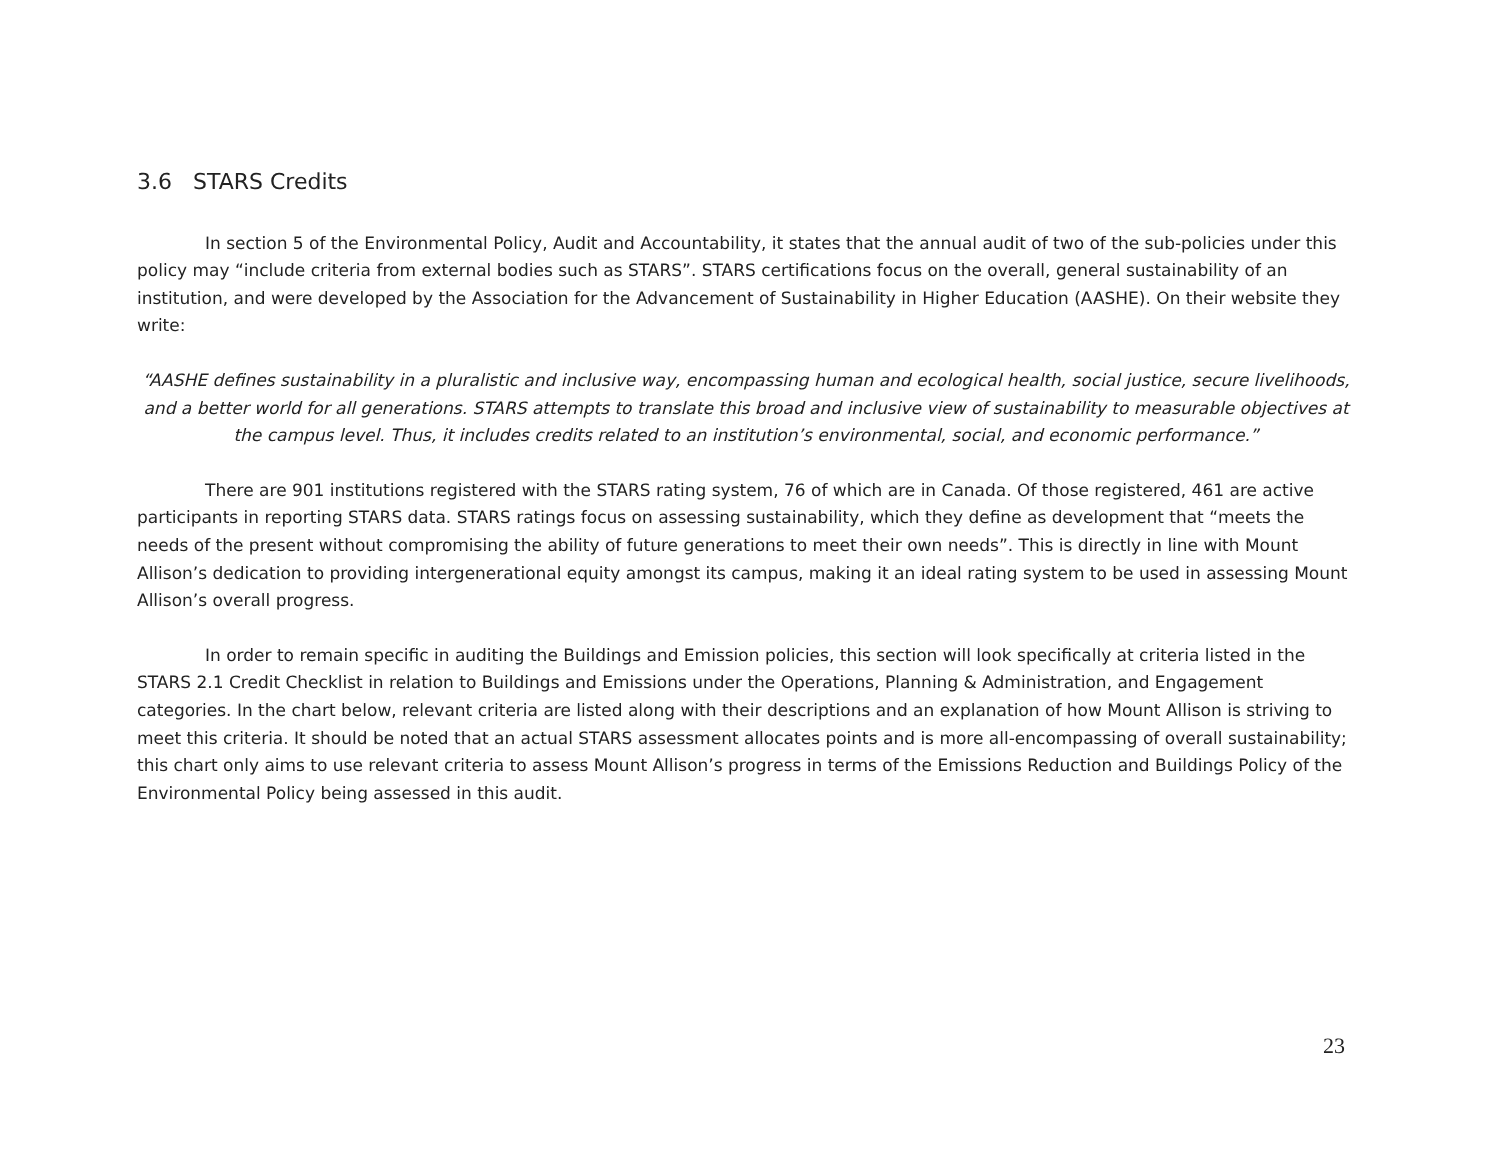3.6 STARS Credits
In section 5 of the Environmental Policy, Audit and Accountability, it states that the annual audit of two of the sub-policies under this policy may “include criteria from external bodies such as STARS”. STARS certifications focus on the overall, general sustainability of an institution, and were developed by the Association for the Advancement of Sustainability in Higher Education (AASHE). On their website they write:
“AASHE defines sustainability in a pluralistic and inclusive way, encompassing human and ecological health, social justice, secure livelihoods, and a better world for all generations. STARS attempts to translate this broad and inclusive view of sustainability to measurable objectives at the campus level. Thus, it includes credits related to an institution’s environmental, social, and economic performance.”
There are 901 institutions registered with the STARS rating system, 76 of which are in Canada. Of those registered, 461 are active participants in reporting STARS data. STARS ratings focus on assessing sustainability, which they define as development that “meets the needs of the present without compromising the ability of future generations to meet their own needs”. This is directly in line with Mount Allison’s dedication to providing intergenerational equity amongst its campus, making it an ideal rating system to be used in assessing Mount Allison’s overall progress.
In order to remain specific in auditing the Buildings and Emission policies, this section will look specifically at criteria listed in the STARS 2.1 Credit Checklist in relation to Buildings and Emissions under the Operations, Planning & Administration, and Engagement categories. In the chart below, relevant criteria are listed along with their descriptions and an explanation of how Mount Allison is striving to meet this criteria. It should be noted that an actual STARS assessment allocates points and is more all-encompassing of overall sustainability; this chart only aims to use relevant criteria to assess Mount Allison’s progress in terms of the Emissions Reduction and Buildings Policy of the Environmental Policy being assessed in this audit.
23